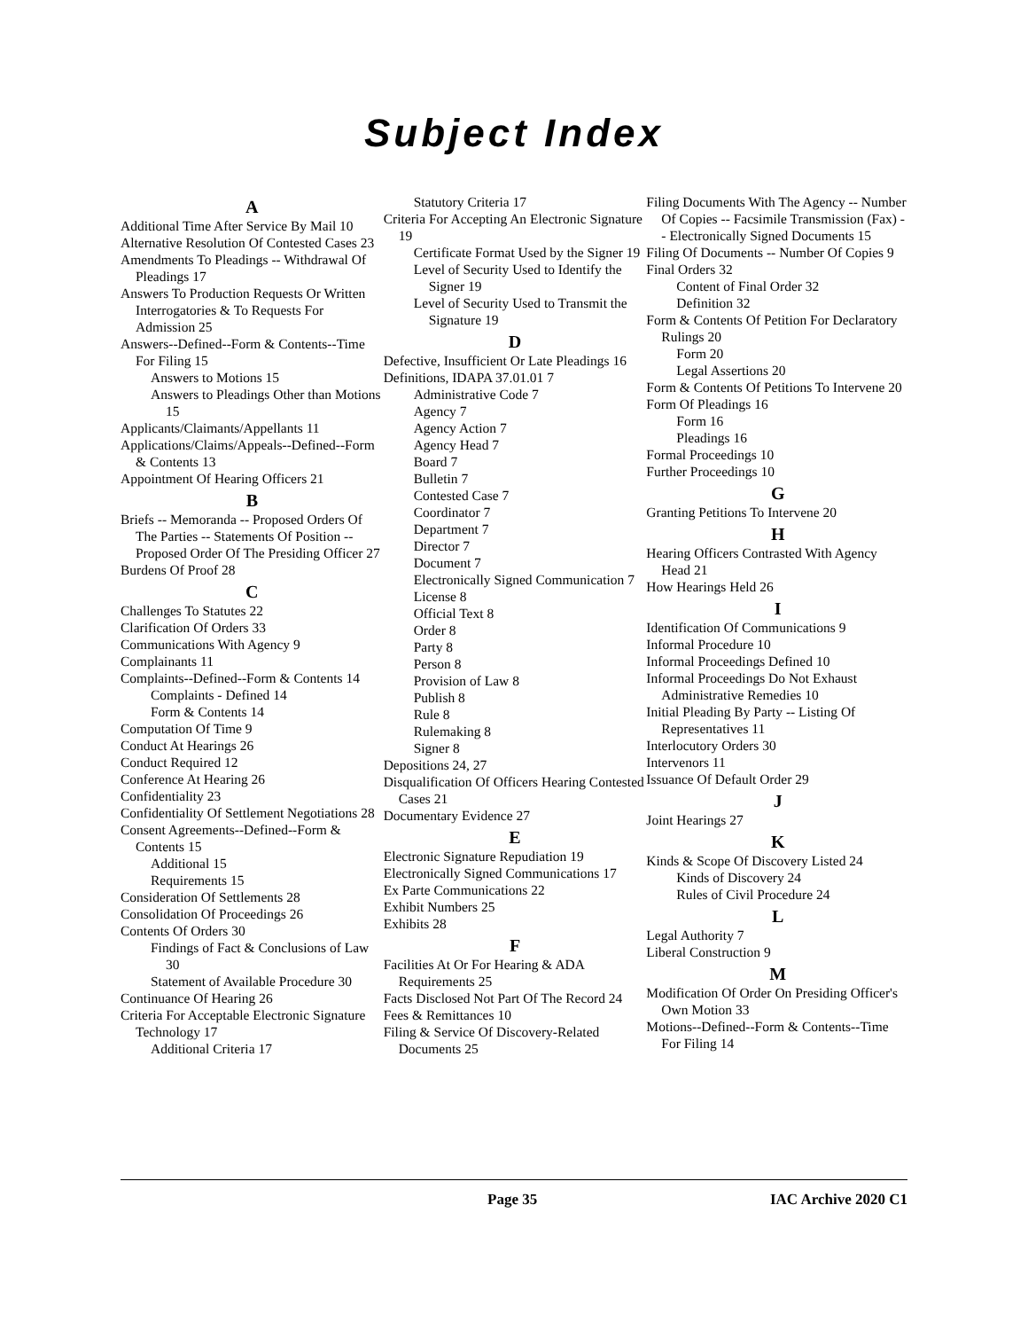Subject Index
A
Additional Time After Service By Mail 10
Alternative Resolution Of Contested Cases 23
Amendments To Pleadings -- Withdrawal Of Pleadings 17
Answers To Production Requests Or Written Interrogatories & To Requests For Admission 25
Answers--Defined--Form & Contents--Time For Filing 15
Answers to Motions 15
Answers to Pleadings Other than Motions 15
Applicants/Claimants/Appellants 11
Applications/Claims/Appeals--Defined--Form & Contents 13
Appointment Of Hearing Officers 21
B
Briefs -- Memoranda -- Proposed Orders Of The Parties -- Statements Of Position -- Proposed Order Of The Presiding Officer 27
Burdens Of Proof 28
C
Challenges To Statutes 22
Clarification Of Orders 33
Communications With Agency 9
Complainants 11
Complaints--Defined--Form & Contents 14
Complaints - Defined 14
Form & Contents 14
Computation Of Time 9
Conduct At Hearings 26
Conduct Required 12
Conference At Hearing 26
Confidentiality 23
Confidentiality Of Settlement Negotiations 28
Consent Agreements--Defined--Form & Contents 15
Additional 15
Requirements 15
Consideration Of Settlements 28
Consolidation Of Proceedings 26
Contents Of Orders 30
Findings of Fact & Conclusions of Law 30
Statement of Available Procedure 30
Continuance Of Hearing 26
Criteria For Acceptable Electronic Signature Technology 17
Additional Criteria 17
Statutory Criteria 17
Criteria For Accepting An Electronic Signature 19
Certificate Format Used by the Signer 19
Level of Security Used to Identify the Signer 19
Level of Security Used to Transmit the Signature 19
D
Defective, Insufficient Or Late Pleadings 16
Definitions, IDAPA 37.01.01 7
Administrative Code 7
Agency 7
Agency Action 7
Agency Head 7
Board 7
Bulletin 7
Contested Case 7
Coordinator 7
Department 7
Director 7
Document 7
Electronically Signed Communication 7
License 8
Official Text 8
Order 8
Party 8
Person 8
Provision of Law 8
Publish 8
Rule 8
Rulemaking 8
Signer 8
Depositions 24, 27
Disqualification Of Officers Hearing Contested Cases 21
Documentary Evidence 27
E
Electronic Signature Repudiation 19
Electronically Signed Communications 17
Ex Parte Communications 22
Exhibit Numbers 25
Exhibits 28
F
Facilities At Or For Hearing & ADA Requirements 25
Facts Disclosed Not Part Of The Record 24
Fees & Remittances 10
Filing & Service Of Discovery-Related Documents 25
Filing Documents With The Agency -- Number Of Copies -- Facsimile Transmission (Fax) -- Electronically Signed Documents 15
Filing Of Documents -- Number Of Copies 9
Final Orders 32
Content of Final Order 32
Definition 32
Form & Contents Of Petition For Declaratory Rulings 20
Form 20
Legal Assertions 20
Form & Contents Of Petitions To Intervene 20
Form Of Pleadings 16
Form 16
Pleadings 16
Formal Proceedings 10
Further Proceedings 10
G
Granting Petitions To Intervene 20
H
Hearing Officers Contrasted With Agency Head 21
How Hearings Held 26
I
Identification Of Communications 9
Informal Procedure 10
Informal Proceedings Defined 10
Informal Proceedings Do Not Exhaust Administrative Remedies 10
Initial Pleading By Party -- Listing Of Representatives 11
Interlocutory Orders 30
Intervenors 11
Issuance Of Default Order 29
J
Joint Hearings 27
K
Kinds & Scope Of Discovery Listed 24
Kinds of Discovery 24
Rules of Civil Procedure 24
L
Legal Authority 7
Liberal Construction 9
M
Modification Of Order On Presiding Officer's Own Motion 33
Motions--Defined--Form & Contents--Time For Filing 14
Page 35 IAC Archive 2020 C1